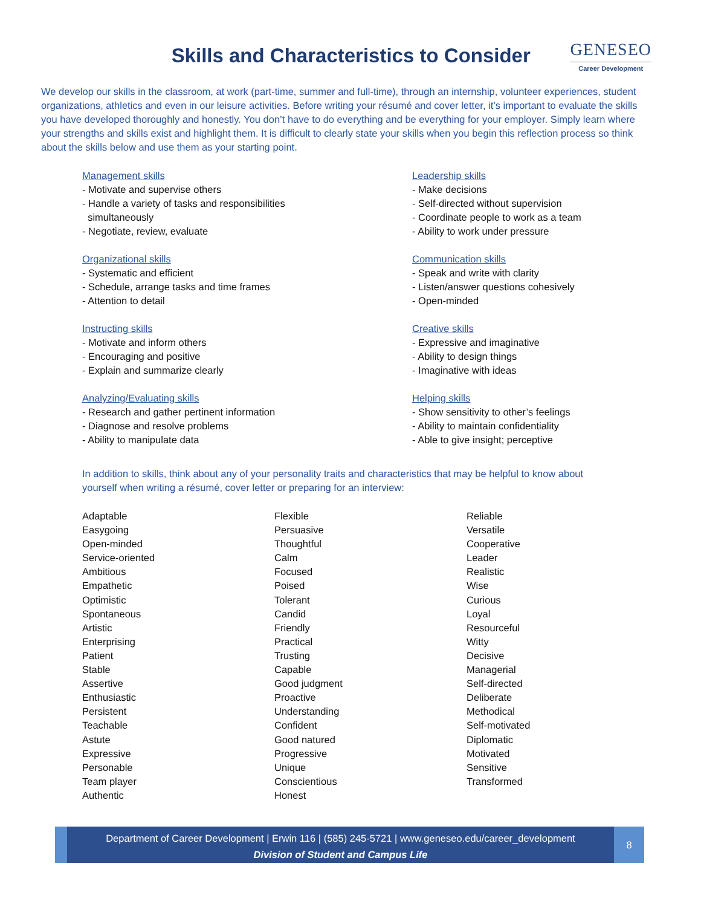Skills and Characteristics to Consider
GENESEO
Career Development
We develop our skills in the classroom, at work (part-time, summer and full-time), through an internship, volunteer experiences, student organizations, athletics and even in our leisure activities. Before writing your résumé and cover letter, it’s important to evaluate the skills you have developed thoroughly and honestly. You don’t have to do everything and be everything for your employer. Simply learn where your strengths and skills exist and highlight them. It is difficult to clearly state your skills when you begin this reflection process so think about the skills below and use them as your starting point.
Management skills
- Motivate and supervise others
- Handle a variety of tasks and responsibilities
simultaneously
- Negotiate, review, evaluate
Leadership skills
- Make decisions
- Self-directed without supervision
- Coordinate people to work as a team
- Ability to work under pressure
Organizational skills
- Systematic and efficient
- Schedule, arrange tasks and time frames
- Attention to detail
Communication skills
- Speak and write with clarity
- Listen/answer questions cohesively
- Open-minded
Instructing skills
- Motivate and inform others
- Encouraging and positive
- Explain and summarize clearly
Creative skills
- Expressive and imaginative
- Ability to design things
- Imaginative with ideas
Analyzing/Evaluating skills
- Research and gather pertinent information
- Diagnose and resolve problems
- Ability to manipulate data
Helping skills
- Show sensitivity to other’s feelings
- Ability to maintain confidentiality
- Able to give insight; perceptive
In addition to skills, think about any of your personality traits and characteristics that may be helpful to know about yourself when writing a résumé, cover letter or preparing for an interview:
Adaptable
Easygoing
Open-minded
Service-oriented
Ambitious
Empathetic
Optimistic
Spontaneous
Artistic
Enterprising
Patient
Stable
Assertive
Enthusiastic
Persistent
Teachable
Astute
Expressive
Personable
Team player
Authentic
Flexible
Persuasive
Thoughtful
Calm
Focused
Poised
Tolerant
Candid
Friendly
Practical
Trusting
Capable
Good judgment
Proactive
Understanding
Confident
Good natured
Progressive
Unique
Conscientious
Honest
Reliable
Versatile
Cooperative
Leader
Realistic
Wise
Curious
Loyal
Resourceful
Witty
Decisive
Managerial
Self-directed
Deliberate
Methodical
Self-motivated
Diplomatic
Motivated
Sensitive
Transformed
Department of Career Development | Erwin 116 | (585) 245-5721 | www.geneseo.edu/career_development
Division of Student and Campus Life
8